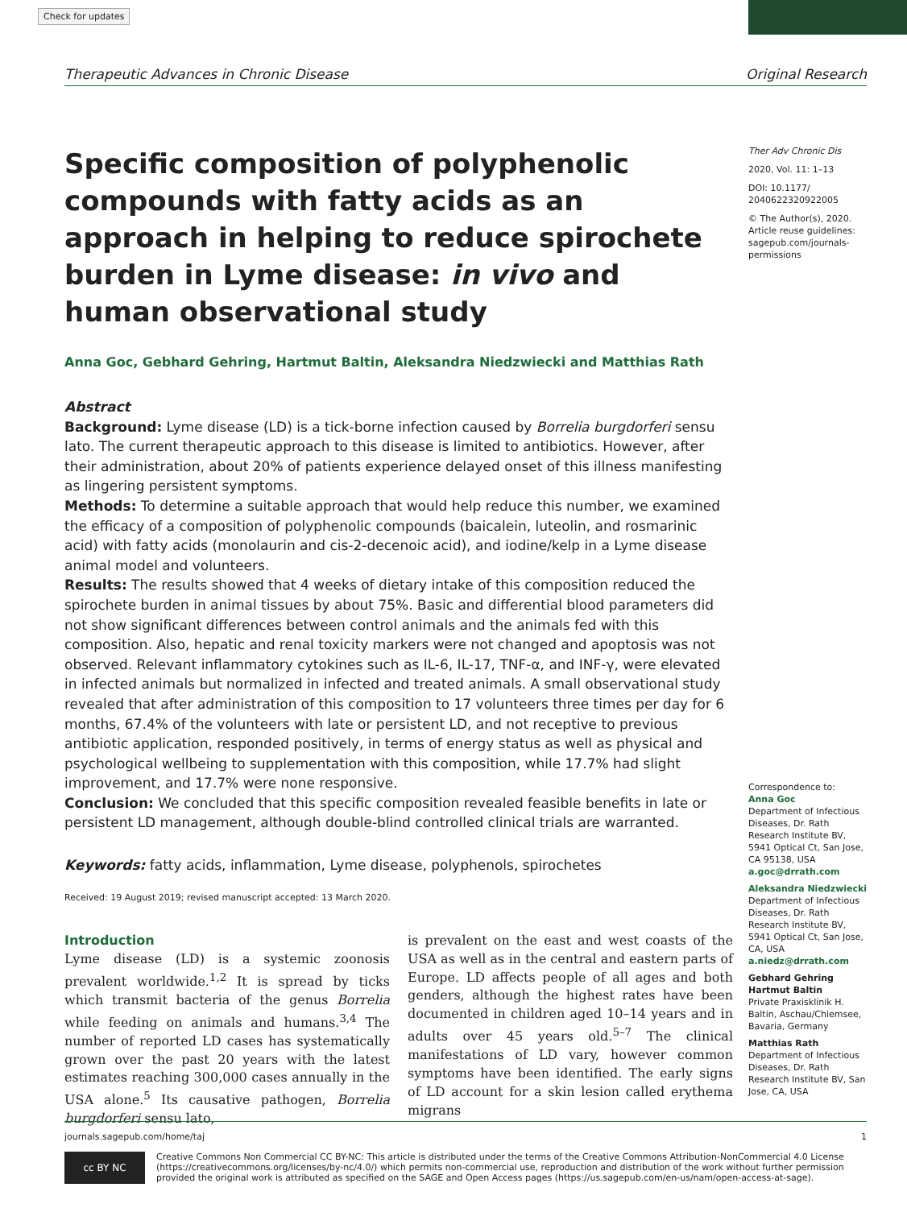Check for updates
Therapeutic Advances in Chronic Disease Original Research
Specific composition of polyphenolic compounds with fatty acids as an approach in helping to reduce spirochete burden in Lyme disease: in vivo and human observational study
Anna Goc, Gebhard Gehring, Hartmut Baltin, Aleksandra Niedzwiecki and Matthias Rath
Abstract
Background: Lyme disease (LD) is a tick-borne infection caused by Borrelia burgdorferi sensu lato. The current therapeutic approach to this disease is limited to antibiotics. However, after their administration, about 20% of patients experience delayed onset of this illness manifesting as lingering persistent symptoms.
Methods: To determine a suitable approach that would help reduce this number, we examined the efficacy of a composition of polyphenolic compounds (baicalein, luteolin, and rosmarinic acid) with fatty acids (monolaurin and cis-2-decenoic acid), and iodine/kelp in a Lyme disease animal model and volunteers.
Results: The results showed that 4 weeks of dietary intake of this composition reduced the spirochete burden in animal tissues by about 75%. Basic and differential blood parameters did not show significant differences between control animals and the animals fed with this composition. Also, hepatic and renal toxicity markers were not changed and apoptosis was not observed. Relevant inflammatory cytokines such as IL-6, IL-17, TNF-α, and INF-γ, were elevated in infected animals but normalized in infected and treated animals. A small observational study revealed that after administration of this composition to 17 volunteers three times per day for 6 months, 67.4% of the volunteers with late or persistent LD, and not receptive to previous antibiotic application, responded positively, in terms of energy status as well as physical and psychological wellbeing to supplementation with this composition, while 17.7% had slight improvement, and 17.7% were none responsive.
Conclusion: We concluded that this specific composition revealed feasible benefits in late or persistent LD management, although double-blind controlled clinical trials are warranted.
Keywords: fatty acids, inflammation, Lyme disease, polyphenols, spirochetes
Received: 19 August 2019; revised manuscript accepted: 13 March 2020.
Introduction
Lyme disease (LD) is a systemic zoonosis prevalent worldwide.<sup>1,2</sup> It is spread by ticks which transmit bacteria of the genus Borrelia while feeding on animals and humans.<sup>3,4</sup> The number of reported LD cases has systematically grown over the past 20 years with the latest estimates reaching 300,000 cases annually in the USA alone.<sup>5</sup> Its causative pathogen, Borrelia burgdorferi sensu lato,
is prevalent on the east and west coasts of the USA as well as in the central and eastern parts of Europe. LD affects people of all ages and both genders, although the highest rates have been documented in children aged 10–14 years and in adults over 45 years old.<sup>5–7</sup> The clinical manifestations of LD vary, however common symptoms have been identified. The early signs of LD account for a skin lesion called erythema migrans
Ther Adv Chronic Dis
2020, Vol. 11: 1–13
DOI: 10.1177/ 2040622320922005
© The Author(s), 2020. Article reuse guidelines: sagepub.com/journals-permissions
Correspondence to:
Anna Goc
Department of Infectious Diseases, Dr. Rath Research Institute BV, 5941 Optical Ct, San Jose, CA 95138, USA
a.goc@drrath.com
Aleksandra Niedzwiecki
Department of Infectious Diseases, Dr. Rath Research Institute BV, 5941 Optical Ct, San Jose, CA, USA
a.niedz@drrath.com
Gebhard Gehring
Hartmut Baltin
Private Praxisklinik H. Baltin, Aschau/Chiemsee, Bavaria, Germany
Matthias Rath
Department of Infectious Diseases, Dr. Rath Research Institute BV, San Jose, CA, USA
journals.sagepub.com/home/taj 1
cc BY NC
Creative Commons Non Commercial CC BY-NC: This article is distributed under the terms of the Creative Commons Attribution-NonCommercial 4.0 License (https://creativecommons.org/licenses/by-nc/4.0/) which permits non-commercial use, reproduction and distribution of the work without further permission provided the original work is attributed as specified on the SAGE and Open Access pages (https://us.sagepub.com/en-us/nam/open-access-at-sage).